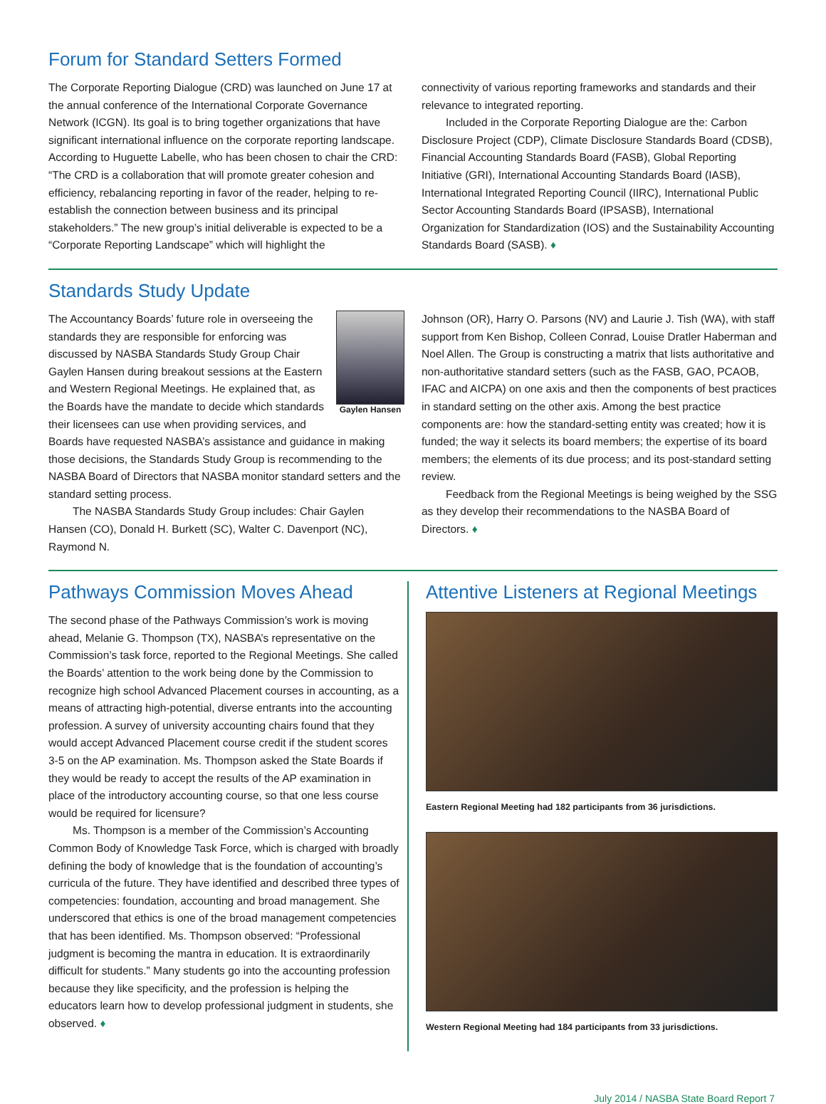Forum for Standard Setters Formed
The Corporate Reporting Dialogue (CRD) was launched on June 17 at the annual conference of the International Corporate Governance Network (ICGN). Its goal is to bring together organizations that have significant international influence on the corporate reporting landscape. According to Huguette Labelle, who has been chosen to chair the CRD: “The CRD is a collaboration that will promote greater cohesion and efficiency, rebalancing reporting in favor of the reader, helping to re-establish the connection between business and its principal stakeholders.” The new group’s initial deliverable is expected to be a “Corporate Reporting Landscape” which will highlight the
connectivity of various reporting frameworks and standards and their relevance to integrated reporting.
Included in the Corporate Reporting Dialogue are the: Carbon Disclosure Project (CDP), Climate Disclosure Standards Board (CDSB), Financial Accounting Standards Board (FASB), Global Reporting Initiative (GRI), International Accounting Standards Board (IASB), International Integrated Reporting Council (IIRC), International Public Sector Accounting Standards Board (IPSASB), International Organization for Standardization (IOS) and the Sustainability Accounting Standards Board (SASB). ♦
Standards Study Update
Gaylen Hansen
The Accountancy Boards’ future role in overseeing the standards they are responsible for enforcing was discussed by NASBA Standards Study Group Chair Gaylen Hansen during breakout sessions at the Eastern and Western Regional Meetings. He explained that, as the Boards have the mandate to decide which standards their licensees can use when providing services, and Boards have requested NASBA’s assistance and guidance in making those decisions, the Standards Study Group is recommending to the NASBA Board of Directors that NASBA monitor standard setters and the standard setting process.
The NASBA Standards Study Group includes: Chair Gaylen Hansen (CO), Donald H. Burkett (SC), Walter C. Davenport (NC), Raymond N.
Johnson (OR), Harry O. Parsons (NV) and Laurie J. Tish (WA), with staff support from Ken Bishop, Colleen Conrad, Louise Dratler Haberman and Noel Allen. The Group is constructing a matrix that lists authoritative and non-authoritative standard setters (such as the FASB, GAO, PCAOB, IFAC and AICPA) on one axis and then the components of best practices in standard setting on the other axis. Among the best practice components are: how the standard-setting entity was created; how it is funded; the way it selects its board members; the expertise of its board members; the elements of its due process; and its post-standard setting review.
Feedback from the Regional Meetings is being weighed by the SSG as they develop their recommendations to the NASBA Board of Directors. ♦
Pathways Commission Moves Ahead
The second phase of the Pathways Commission’s work is moving ahead, Melanie G. Thompson (TX), NASBA’s representative on the Commission’s task force, reported to the Regional Meetings. She called the Boards’ attention to the work being done by the Commission to recognize high school Advanced Placement courses in accounting, as a means of attracting high-potential, diverse entrants into the accounting profession. A survey of university accounting chairs found that they would accept Advanced Placement course credit if the student scores 3-5 on the AP examination. Ms. Thompson asked the State Boards if they would be ready to accept the results of the AP examination in place of the introductory accounting course, so that one less course would be required for licensure?
Ms. Thompson is a member of the Commission’s Accounting Common Body of Knowledge Task Force, which is charged with broadly defining the body of knowledge that is the foundation of accounting’s curricula of the future. They have identified and described three types of competencies: foundation, accounting and broad management. She underscored that ethics is one of the broad management competencies that has been identified. Ms. Thompson observed: “Professional judgment is becoming the mantra in education. It is extraordinarily difficult for students.” Many students go into the accounting profession because they like specificity, and the profession is helping the educators learn how to develop professional judgment in students, she observed. ♦
Attentive Listeners at Regional Meetings
Eastern Regional Meeting had 182 participants from 36 jurisdictions.
Western Regional Meeting had 184 participants from 33 jurisdictions.
July 2014 / NASBA State Board Report 7